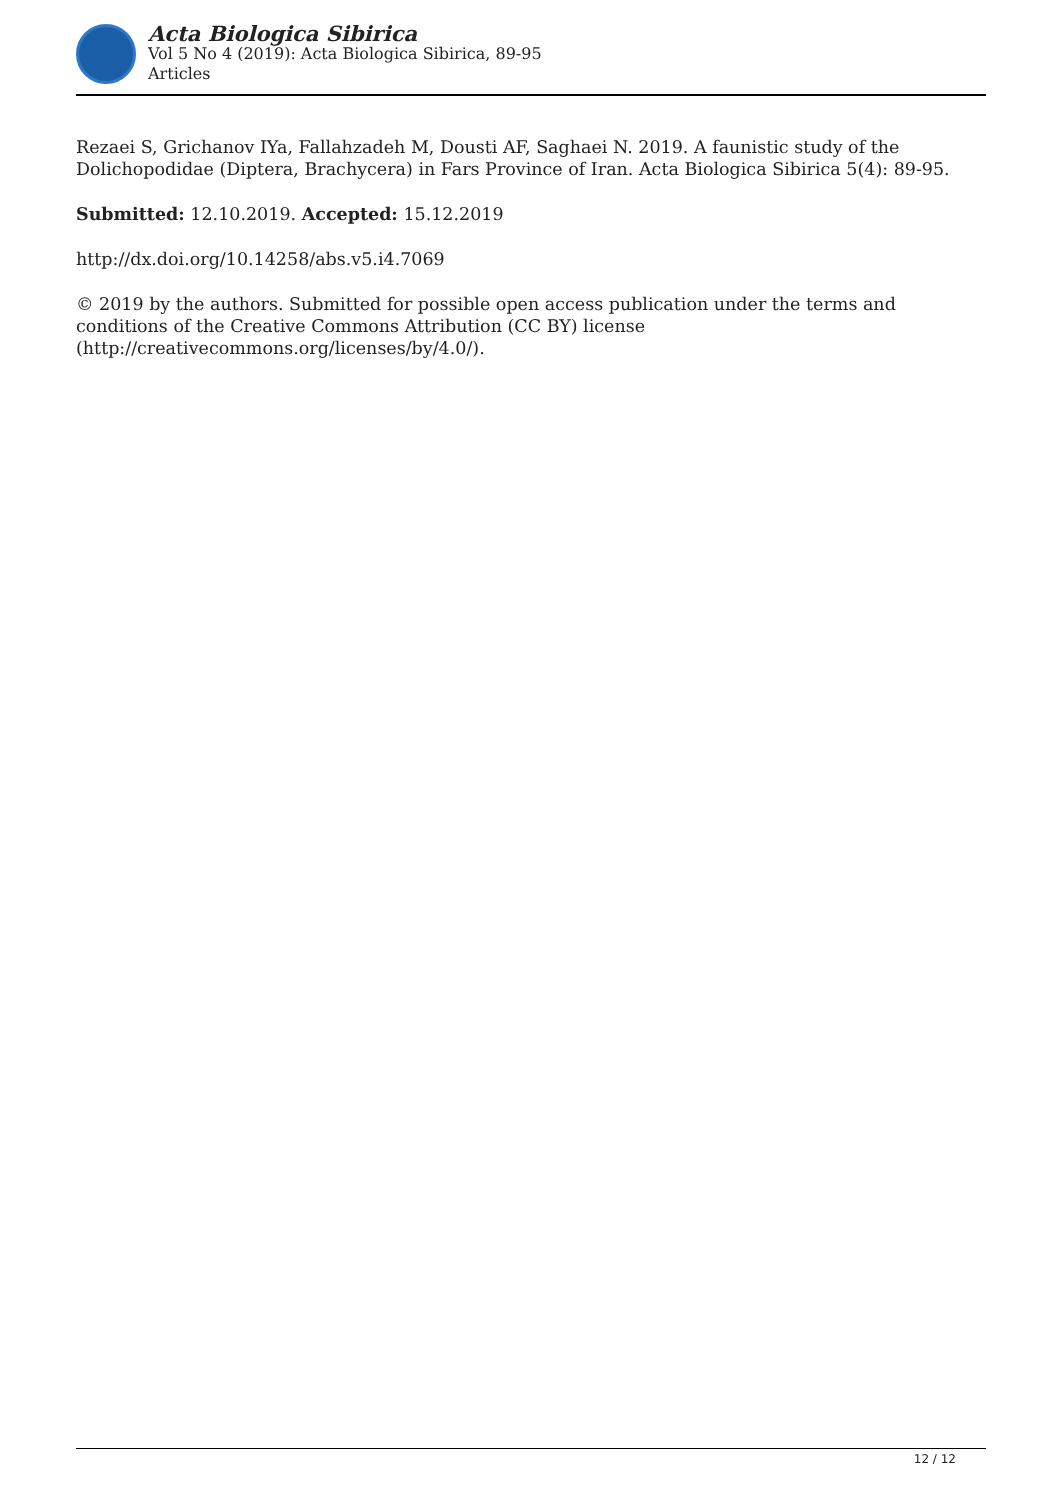Acta Biologica Sibirica
Vol 5 No 4 (2019): Acta Biologica Sibirica, 89-95
Articles
Rezaei S, Grichanov IYa, Fallahzadeh M, Dousti AF, Saghaei N. 2019. A faunistic study of the Dolichopodidae (Diptera, Brachycera) in Fars Province of Iran. Acta Biologica Sibirica 5(4): 89-95.
Submitted: 12.10.2019. Accepted: 15.12.2019
http://dx.doi.org/10.14258/abs.v5.i4.7069
© 2019 by the authors. Submitted for possible open access publication under the terms and conditions of the Creative Commons Attribution (CC BY) license (http://creativecommons.org/licenses/by/4.0/).
12 / 12